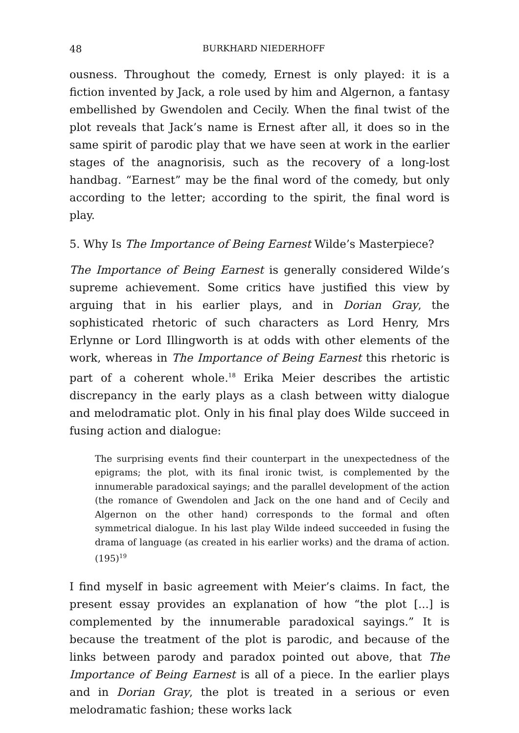48 BURKHARD NIEDERHOFF
ousness. Throughout the comedy, Ernest is only played: it is a fiction invented by Jack, a role used by him and Algernon, a fantasy embellished by Gwendolen and Cecily. When the final twist of the plot reveals that Jack’s name is Ernest after all, it does so in the same spirit of parodic play that we have seen at work in the earlier stages of the anagnorisis, such as the recovery of a long-lost handbag. “Earnest” may be the final word of the comedy, but only according to the letter; according to the spirit, the final word is play.
5. Why Is The Importance of Being Earnest Wilde’s Masterpiece?
The Importance of Being Earnest is generally considered Wilde’s supreme achievement. Some critics have justified this view by arguing that in his earlier plays, and in Dorian Gray, the sophisticated rhetoric of such characters as Lord Henry, Mrs Erlynne or Lord Illingworth is at odds with other elements of the work, whereas in The Importance of Being Earnest this rhetoric is part of a coherent whole.<sup>18</sup> Erika Meier describes the artistic discrepancy in the early plays as a clash between witty dialogue and melodramatic plot. Only in his final play does Wilde succeed in fusing action and dialogue:
The surprising events find their counterpart in the unexpectedness of the epigrams; the plot, with its final ironic twist, is complemented by the innumerable paradoxical sayings; and the parallel development of the action (the romance of Gwendolen and Jack on the one hand and of Cecily and Algernon on the other hand) corresponds to the formal and often symmetrical dialogue. In his last play Wilde indeed succeeded in fusing the drama of language (as created in his earlier works) and the drama of action. (195)<sup>19</sup>
I find myself in basic agreement with Meier’s claims. In fact, the present essay provides an explanation of how “the plot [...] is complemented by the innumerable paradoxical sayings.” It is because the treatment of the plot is parodic, and because of the links between parody and paradox pointed out above, that The Importance of Being Earnest is all of a piece. In the earlier plays and in Dorian Gray, the plot is treated in a serious or even melodramatic fashion; these works lack